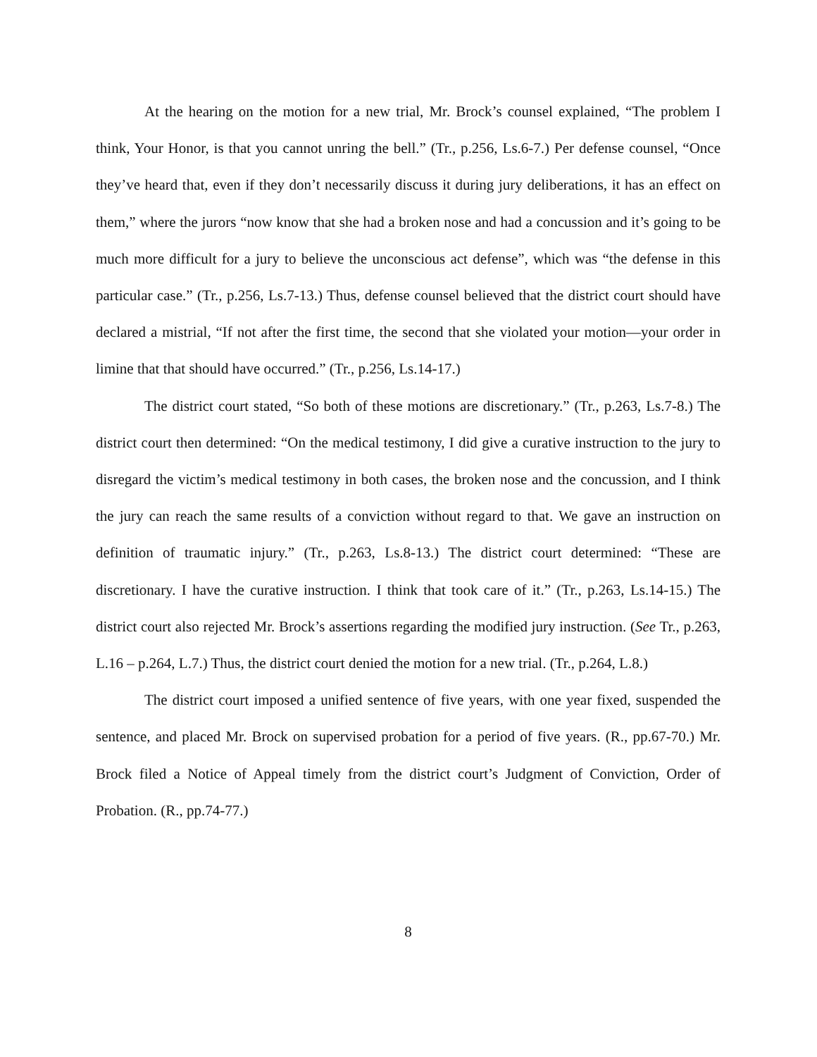At the hearing on the motion for a new trial, Mr. Brock’s counsel explained, “The problem I think, Your Honor, is that you cannot unring the bell.” (Tr., p.256, Ls.6-7.) Per defense counsel, “Once they’ve heard that, even if they don’t necessarily discuss it during jury deliberations, it has an effect on them,” where the jurors “now know that she had a broken nose and had a concussion and it’s going to be much more difficult for a jury to believe the unconscious act defense”, which was “the defense in this particular case.” (Tr., p.256, Ls.7-13.) Thus, defense counsel believed that the district court should have declared a mistrial, “If not after the first time, the second that she violated your motion—your order in limine that that should have occurred.” (Tr., p.256, Ls.14-17.)
The district court stated, “So both of these motions are discretionary.” (Tr., p.263, Ls.7-8.) The district court then determined: “On the medical testimony, I did give a curative instruction to the jury to disregard the victim’s medical testimony in both cases, the broken nose and the concussion, and I think the jury can reach the same results of a conviction without regard to that. We gave an instruction on definition of traumatic injury.” (Tr., p.263, Ls.8-13.) The district court determined: “These are discretionary. I have the curative instruction. I think that took care of it.” (Tr., p.263, Ls.14-15.) The district court also rejected Mr. Brock’s assertions regarding the modified jury instruction. (See Tr., p.263, L.16 – p.264, L.7.) Thus, the district court denied the motion for a new trial. (Tr., p.264, L.8.)
The district court imposed a unified sentence of five years, with one year fixed, suspended the sentence, and placed Mr. Brock on supervised probation for a period of five years. (R., pp.67-70.) Mr. Brock filed a Notice of Appeal timely from the district court’s Judgment of Conviction, Order of Probation. (R., pp.74-77.)
8